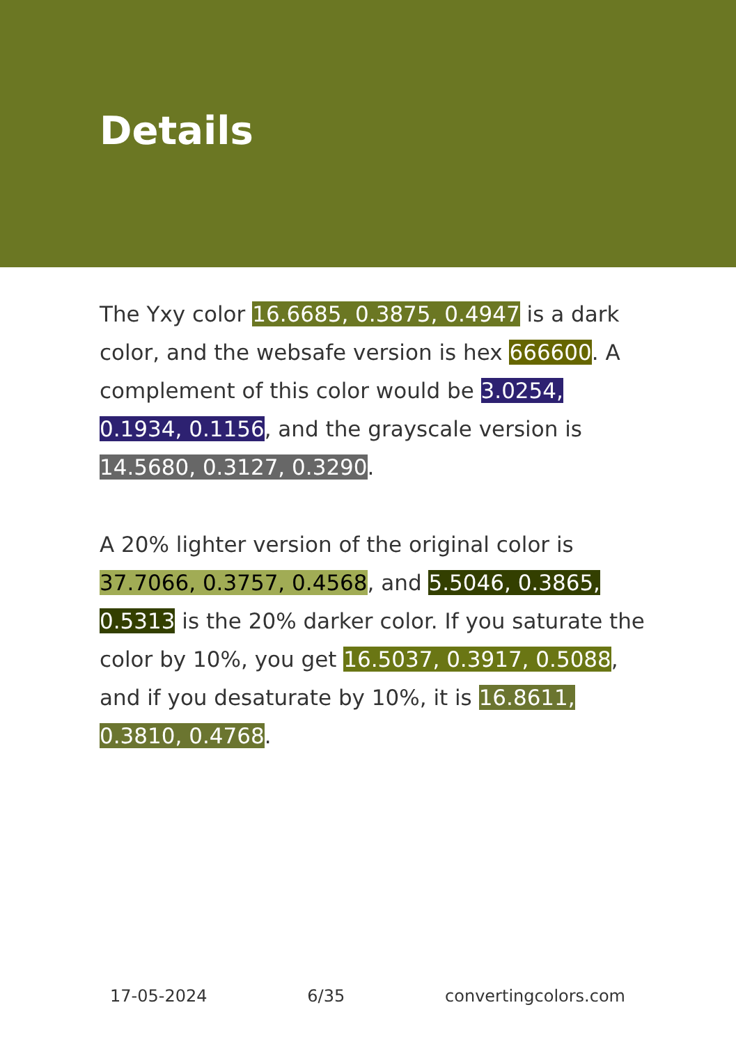Details
The Yxy color 16.6685, 0.3875, 0.4947 is a dark color, and the websafe version is hex 666600. A complement of this color would be 3.0254, 0.1934, 0.1156, and the grayscale version is 14.5680, 0.3127, 0.3290.
A 20% lighter version of the original color is 37.7066, 0.3757, 0.4568, and 5.5046, 0.3865, 0.5313 is the 20% darker color. If you saturate the color by 10%, you get 16.5037, 0.3917, 0.5088, and if you desaturate by 10%, it is 16.8611, 0.3810, 0.4768.
17-05-2024 6/35 convertingcolors.com